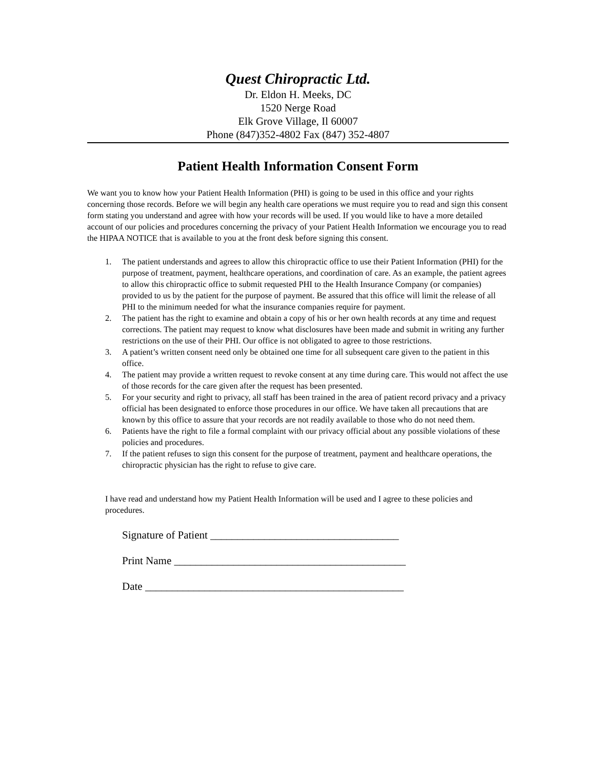Quest Chiropractic Ltd.
Dr. Eldon H. Meeks, DC
1520 Nerge Road
Elk Grove Village, Il 60007
Phone (847)352-4802 Fax (847) 352-4807
Patient Health Information Consent Form
We want you to know how your Patient Health Information (PHI) is going to be used in this office and your rights concerning those records. Before we will begin any health care operations we must require you to read and sign this consent form stating you understand and agree with how your records will be used. If you would like to have a more detailed account of our policies and procedures concerning the privacy of your Patient Health Information we encourage you to read the HIPAA NOTICE that is available to you at the front desk before signing this consent.
1. The patient understands and agrees to allow this chiropractic office to use their Patient Information (PHI) for the purpose of treatment, payment, healthcare operations, and coordination of care. As an example, the patient agrees to allow this chiropractic office to submit requested PHI to the Health Insurance Company (or companies) provided to us by the patient for the purpose of payment. Be assured that this office will limit the release of all PHI to the minimum needed for what the insurance companies require for payment.
2. The patient has the right to examine and obtain a copy of his or her own health records at any time and request corrections. The patient may request to know what disclosures have been made and submit in writing any further restrictions on the use of their PHI. Our office is not obligated to agree to those restrictions.
3. A patient’s written consent need only be obtained one time for all subsequent care given to the patient in this office.
4. The patient may provide a written request to revoke consent at any time during care. This would not affect the use of those records for the care given after the request has been presented.
5. For your security and right to privacy, all staff has been trained in the area of patient record privacy and a privacy official has been designated to enforce those procedures in our office. We have taken all precautions that are known by this office to assure that your records are not readily available to those who do not need them.
6. Patients have the right to file a formal complaint with our privacy official about any possible violations of these policies and procedures.
7. If the patient refuses to sign this consent for the purpose of treatment, payment and healthcare operations, the chiropractic physician has the right to refuse to give care.
I have read and understand how my Patient Health Information will be used and I agree to these policies and procedures.
Signature of Patient ___________________________________
Print Name ___________________________________________
Date ________________________________________________